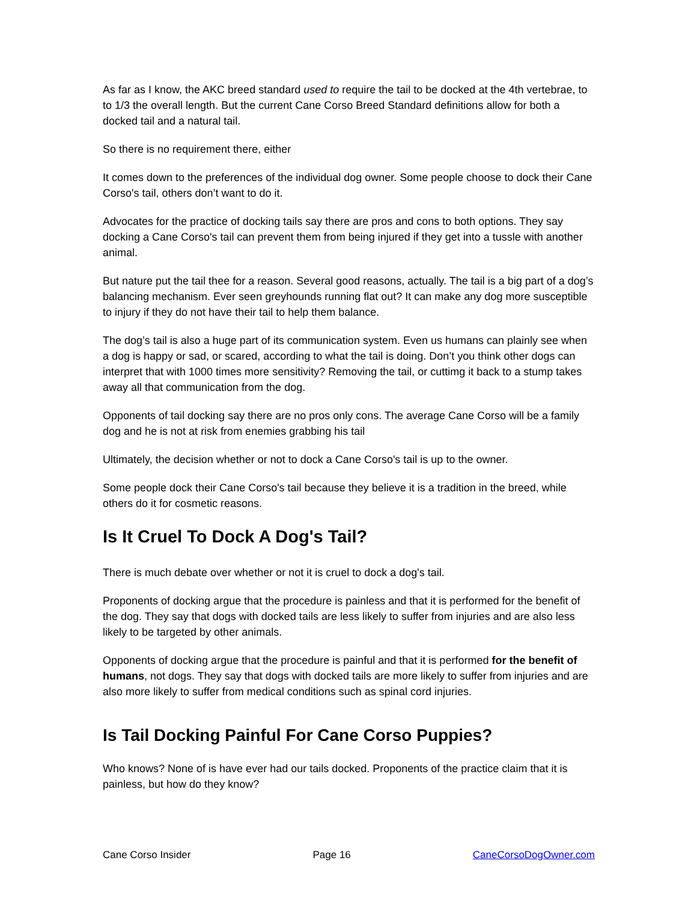As far as I know, the AKC breed standard used to require the tail to be docked at the 4th vertebrae, to to 1/3 the overall length. But the current Cane Corso Breed Standard definitions allow for both a docked tail and a natural tail.
So there is no requirement there, either
It comes down to the preferences of the individual dog owner. Some people choose to dock their Cane Corso's tail, others don’t want to do it.
Advocates for the practice of docking tails say there are pros and cons to both options. They say docking a Cane Corso's tail can prevent them from being injured if they get into a tussle with another animal.
But nature put the tail thee for a reason. Several good reasons, actually. The tail is a big part of a dog’s balancing mechanism. Ever seen greyhounds running flat out? It can make any dog more susceptible to injury if they do not have their tail to help them balance.
The dog’s tail is also a huge part of its communication system. Even us humans can plainly see when a dog is happy or sad, or scared, according to what the tail is doing. Don’t you think other dogs can interpret that with 1000 times more sensitivity? Removing the tail, or cuttimg it back to a stump takes away all that communication from the dog.
Opponents of tail docking say there are no pros only cons. The average Cane Corso will be a family dog and he is not at risk from enemies grabbing his tail
Ultimately, the decision whether or not to dock a Cane Corso's tail is up to the owner.
Some people dock their Cane Corso's tail because they believe it is a tradition in the breed, while others do it for cosmetic reasons.
Is It Cruel To Dock A Dog's Tail?
There is much debate over whether or not it is cruel to dock a dog's tail.
Proponents of docking argue that the procedure is painless and that it is performed for the benefit of the dog. They say that dogs with docked tails are less likely to suffer from injuries and are also less likely to be targeted by other animals.
Opponents of docking argue that the procedure is painful and that it is performed for the benefit of humans, not dogs. They say that dogs with docked tails are more likely to suffer from injuries and are also more likely to suffer from medical conditions such as spinal cord injuries.
Is Tail Docking Painful For Cane Corso Puppies?
Who knows? None of is have ever had our tails docked. Proponents of the practice claim that it is painless, but how do they know?
Cane Corso Insider Page 16 CaneCorsoDogOwner.com